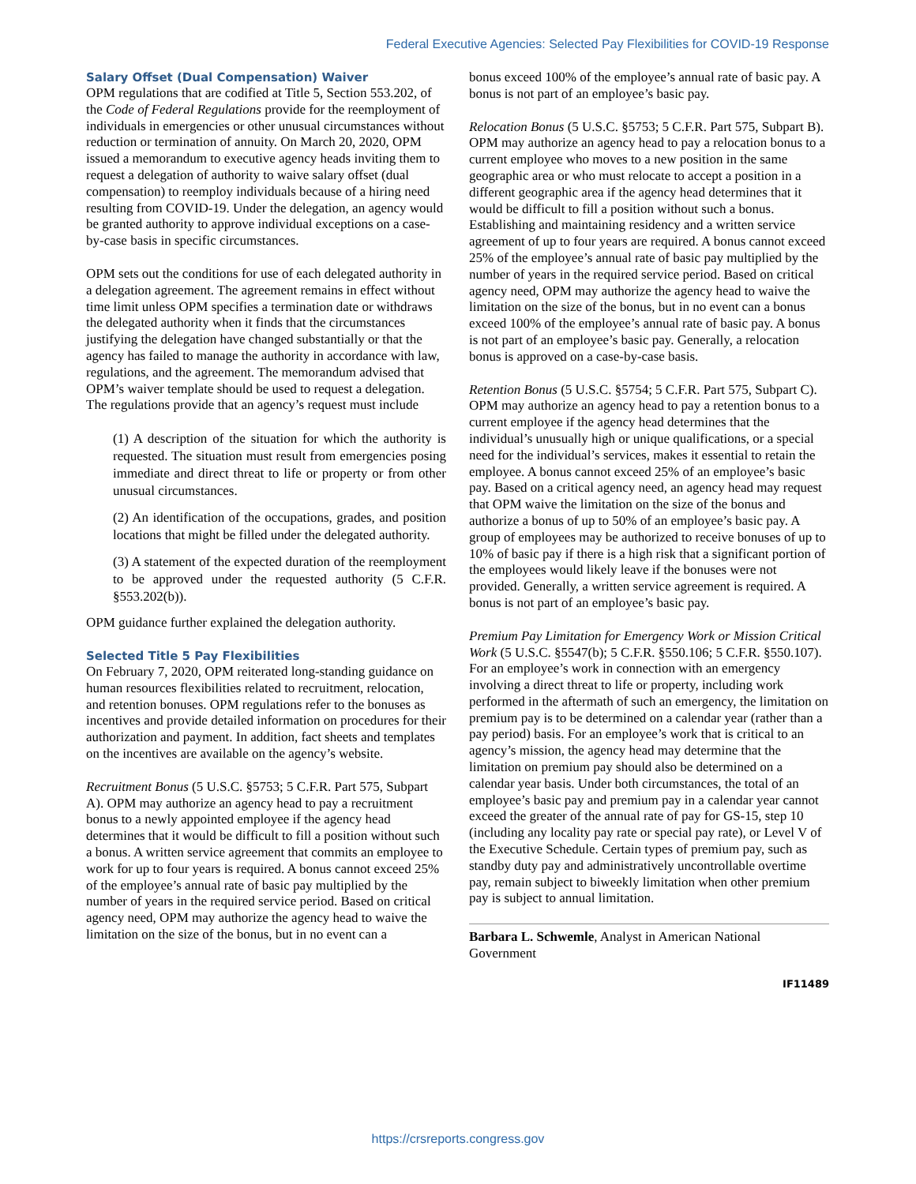Federal Executive Agencies: Selected Pay Flexibilities for COVID-19 Response
Salary Offset (Dual Compensation) Waiver
OPM regulations that are codified at Title 5, Section 553.202, of the Code of Federal Regulations provide for the reemployment of individuals in emergencies or other unusual circumstances without reduction or termination of annuity. On March 20, 2020, OPM issued a memorandum to executive agency heads inviting them to request a delegation of authority to waive salary offset (dual compensation) to reemploy individuals because of a hiring need resulting from COVID-19. Under the delegation, an agency would be granted authority to approve individual exceptions on a case-by-case basis in specific circumstances.
OPM sets out the conditions for use of each delegated authority in a delegation agreement. The agreement remains in effect without time limit unless OPM specifies a termination date or withdraws the delegated authority when it finds that the circumstances justifying the delegation have changed substantially or that the agency has failed to manage the authority in accordance with law, regulations, and the agreement. The memorandum advised that OPM’s waiver template should be used to request a delegation. The regulations provide that an agency’s request must include
(1) A description of the situation for which the authority is requested. The situation must result from emergencies posing immediate and direct threat to life or property or from other unusual circumstances.
(2) An identification of the occupations, grades, and position locations that might be filled under the delegated authority.
(3) A statement of the expected duration of the reemployment to be approved under the requested authority (5 C.F.R. §553.202(b)).
OPM guidance further explained the delegation authority.
Selected Title 5 Pay Flexibilities
On February 7, 2020, OPM reiterated long-standing guidance on human resources flexibilities related to recruitment, relocation, and retention bonuses. OPM regulations refer to the bonuses as incentives and provide detailed information on procedures for their authorization and payment. In addition, fact sheets and templates on the incentives are available on the agency’s website.
Recruitment Bonus (5 U.S.C. §5753; 5 C.F.R. Part 575, Subpart A). OPM may authorize an agency head to pay a recruitment bonus to a newly appointed employee if the agency head determines that it would be difficult to fill a position without such a bonus. A written service agreement that commits an employee to work for up to four years is required. A bonus cannot exceed 25% of the employee’s annual rate of basic pay multiplied by the number of years in the required service period. Based on critical agency need, OPM may authorize the agency head to waive the limitation on the size of the bonus, but in no event can a
bonus exceed 100% of the employee’s annual rate of basic pay. A bonus is not part of an employee’s basic pay.
Relocation Bonus (5 U.S.C. §5753; 5 C.F.R. Part 575, Subpart B). OPM may authorize an agency head to pay a relocation bonus to a current employee who moves to a new position in the same geographic area or who must relocate to accept a position in a different geographic area if the agency head determines that it would be difficult to fill a position without such a bonus. Establishing and maintaining residency and a written service agreement of up to four years are required. A bonus cannot exceed 25% of the employee’s annual rate of basic pay multiplied by the number of years in the required service period. Based on critical agency need, OPM may authorize the agency head to waive the limitation on the size of the bonus, but in no event can a bonus exceed 100% of the employee’s annual rate of basic pay. A bonus is not part of an employee’s basic pay. Generally, a relocation bonus is approved on a case-by-case basis.
Retention Bonus (5 U.S.C. §5754; 5 C.F.R. Part 575, Subpart C). OPM may authorize an agency head to pay a retention bonus to a current employee if the agency head determines that the individual’s unusually high or unique qualifications, or a special need for the individual’s services, makes it essential to retain the employee. A bonus cannot exceed 25% of an employee’s basic pay. Based on a critical agency need, an agency head may request that OPM waive the limitation on the size of the bonus and authorize a bonus of up to 50% of an employee’s basic pay. A group of employees may be authorized to receive bonuses of up to 10% of basic pay if there is a high risk that a significant portion of the employees would likely leave if the bonuses were not provided. Generally, a written service agreement is required. A bonus is not part of an employee’s basic pay.
Premium Pay Limitation for Emergency Work or Mission Critical Work (5 U.S.C. §5547(b); 5 C.F.R. §550.106; 5 C.F.R. §550.107). For an employee’s work in connection with an emergency involving a direct threat to life or property, including work performed in the aftermath of such an emergency, the limitation on premium pay is to be determined on a calendar year (rather than a pay period) basis. For an employee’s work that is critical to an agency’s mission, the agency head may determine that the limitation on premium pay should also be determined on a calendar year basis. Under both circumstances, the total of an employee’s basic pay and premium pay in a calendar year cannot exceed the greater of the annual rate of pay for GS-15, step 10 (including any locality pay rate or special pay rate), or Level V of the Executive Schedule. Certain types of premium pay, such as standby duty pay and administratively uncontrollable overtime pay, remain subject to biweekly limitation when other premium pay is subject to annual limitation.
Barbara L. Schwemle, Analyst in American National Government
IF11489
https://crsreports.congress.gov